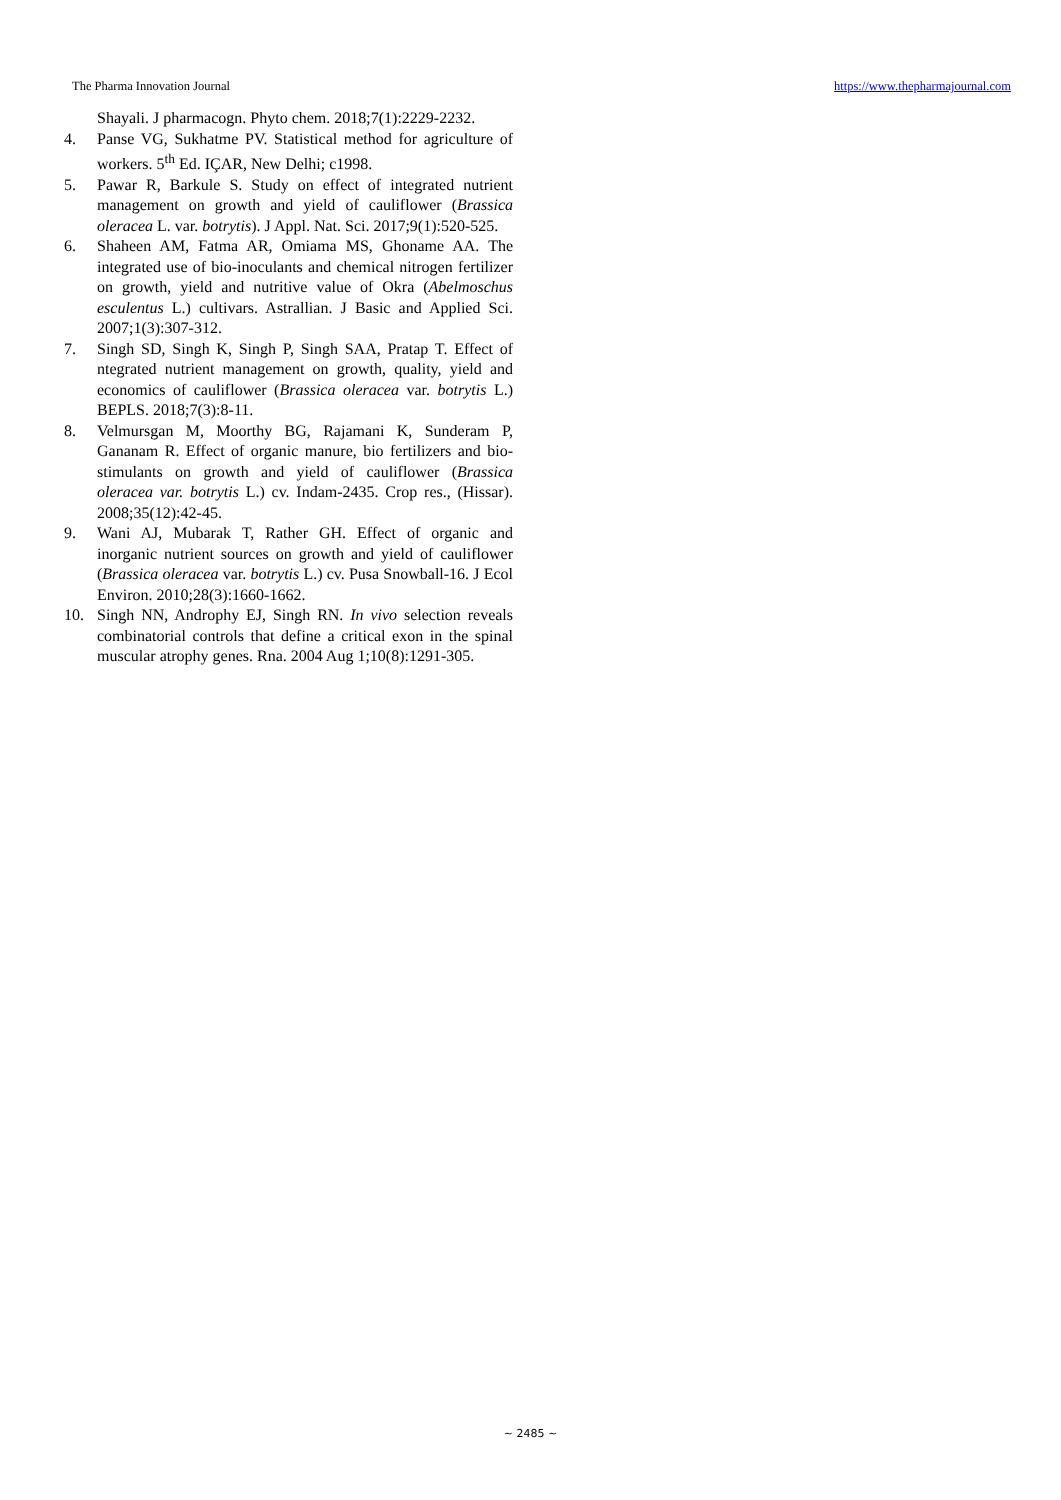The Pharma Innovation Journal https://www.thepharmajournal.com
Shayali. J pharmacogn. Phyto chem. 2018;7(1):2229-2232.
4. Panse VG, Sukhatme PV. Statistical method for agriculture of workers. 5<sup>th</sup> Ed. IÇAR, New Delhi; c1998.
5. Pawar R, Barkule S. Study on effect of integrated nutrient management on growth and yield of cauliflower (Brassica oleracea L. var. botrytis). J Appl. Nat. Sci. 2017;9(1):520-525.
6. Shaheen AM, Fatma AR, Omiama MS, Ghoname AA. The integrated use of bio-inoculants and chemical nitrogen fertilizer on growth, yield and nutritive value of Okra (Abelmoschus esculentus L.) cultivars. Astrallian. J Basic and Applied Sci. 2007;1(3):307-312.
7. Singh SD, Singh K, Singh P, Singh SAA, Pratap T. Effect of ntegrated nutrient management on growth, quality, yield and economics of cauliflower (Brassica oleracea var. botrytis L.) BEPLS. 2018;7(3):8-11.
8. Velmursgan M, Moorthy BG, Rajamani K, Sunderam P, Gananam R. Effect of organic manure, bio fertilizers and bio-stimulants on growth and yield of cauliflower (Brassica oleracea var. botrytis L.) cv. Indam-2435. Crop res., (Hissar). 2008;35(12):42-45.
9. Wani AJ, Mubarak T, Rather GH. Effect of organic and inorganic nutrient sources on growth and yield of cauliflower (Brassica oleracea var. botrytis L.) cv. Pusa Snowball-16. J Ecol Environ. 2010;28(3):1660-1662.
10. Singh NN, Androphy EJ, Singh RN. In vivo selection reveals combinatorial controls that define a critical exon in the spinal muscular atrophy genes. Rna. 2004 Aug 1;10(8):1291-305.
~ 2485 ~